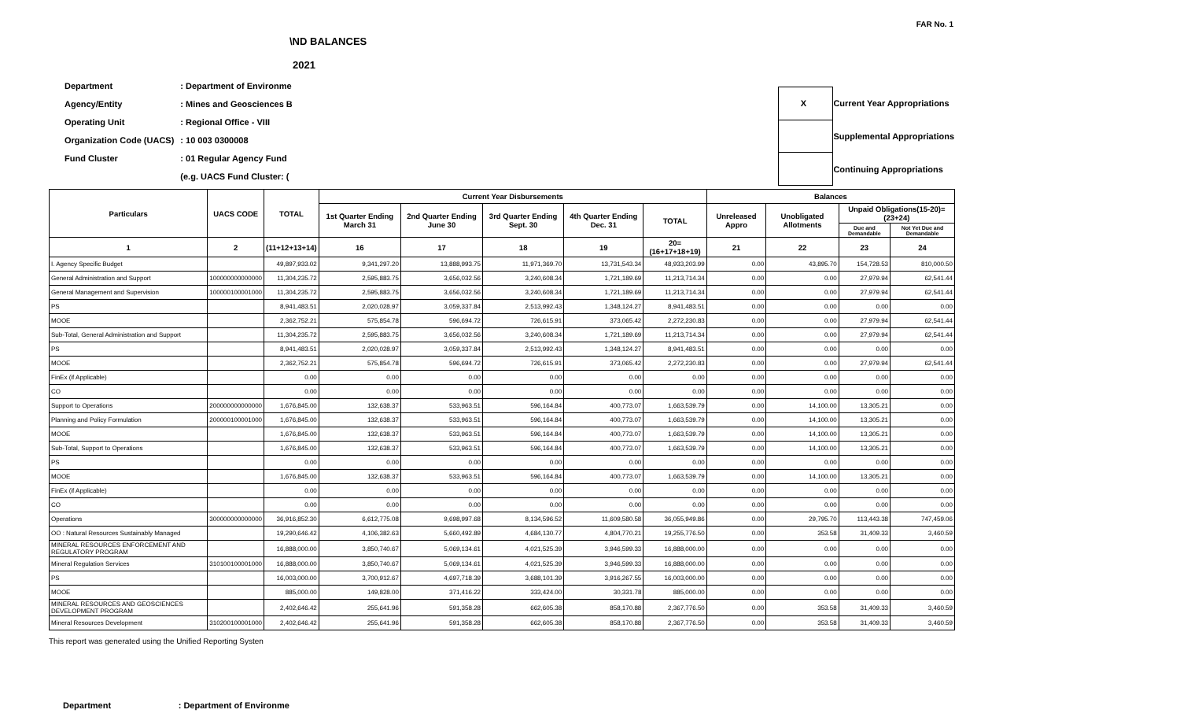FAR No. 1
\ND BALANCES
2021
| Department | : Department of Environme |
| Agency/Entity | : Mines and Geosciences B |
| Operating Unit | : Regional Office - VIII |
| Organization Code (UACS) | : 10 003 0300008 |
| Fund Cluster | : 01 Regular Agency Fund |
| | (e.g. UACS Fund Cluster: ( |
| X | Current Year Appropriations |
| | Supplemental Appropriations |
| | Continuing Appropriations |
| Particulars | UACS CODE | TOTAL | Current Year Disbursements | | | | | Balances | | | |
| --- | --- | --- | --- | --- | --- | --- | --- | --- | --- | --- | --- |
| | | | 1st Quarter Ending March 31 | 2nd Quarter Ending June 30 | 3rd Quarter Ending Sept. 30 | 4th Quarter Ending Dec. 31 | TOTAL | Unreleased Appro | Unobligated Allotments | Unpaid Obligations(15-20)=(23+24) | |
| | | | | | | | | | | Due and Demandable | Not Yet Due and Demandable |
| 1 | 2 | (11+12+13+14) | 16 | 17 | 18 | 19 | 20=(16+17+18+19) | 21 | 22 | 23 | 24 |
| I. Agency Specific Budget | | 49,897,933.02 | 9,341,297.20 | 13,888,993.75 | 11,971,369.70 | 13,731,543.34 | 48,933,203.99 | 0.00 | 43,895.70 | 154,728.53 | 810,000.50 |
| General Administration and Support | 100000000000000 | 11,304,235.72 | 2,595,883.75 | 3,656,032.56 | 3,240,608.34 | 1,721,189.69 | 11,213,714.34 | 0.00 | 0.00 | 27,979.94 | 62,541.44 |
| General Management and Supervision | 100000100001000 | 11,304,235.72 | 2,595,883.75 | 3,656,032.56 | 3,240,608.34 | 1,721,189.69 | 11,213,714.34 | 0.00 | 0.00 | 27,979.94 | 62,541.44 |
| PS | | 8,941,483.51 | 2,020,028.97 | 3,059,337.84 | 2,513,992.43 | 1,348,124.27 | 8,941,483.51 | 0.00 | 0.00 | 0.00 | 0.00 |
| MOOE | | 2,362,752.21 | 575,854.78 | 596,694.72 | 726,615.91 | 373,065.42 | 2,272,230.83 | 0.00 | 0.00 | 27,979.94 | 62,541.44 |
| Sub-Total, General Administration and Support | | 11,304,235.72 | 2,595,883.75 | 3,656,032.56 | 3,240,608.34 | 1,721,189.69 | 11,213,714.34 | 0.00 | 0.00 | 27,979.94 | 62,541.44 |
| PS | | 8,941,483.51 | 2,020,028.97 | 3,059,337.84 | 2,513,992.43 | 1,348,124.27 | 8,941,483.51 | 0.00 | 0.00 | 0.00 | 0.00 |
| MOOE | | 2,362,752.21 | 575,854.78 | 596,694.72 | 726,615.91 | 373,065.42 | 2,272,230.83 | 0.00 | 0.00 | 27,979.94 | 62,541.44 |
| FinEx (if Applicable) | | 0.00 | 0.00 | 0.00 | 0.00 | 0.00 | 0.00 | 0.00 | 0.00 | 0.00 | 0.00 |
| CO | | 0.00 | 0.00 | 0.00 | 0.00 | 0.00 | 0.00 | 0.00 | 0.00 | 0.00 | 0.00 |
| Support to Operations | 200000000000000 | 1,676,845.00 | 132,638.37 | 533,963.51 | 596,164.84 | 400,773.07 | 1,663,539.79 | 0.00 | 14,100.00 | 13,305.21 | 0.00 |
| Planning and Policy Formulation | 200000100001000 | 1,676,845.00 | 132,638.37 | 533,963.51 | 596,164.84 | 400,773.07 | 1,663,539.79 | 0.00 | 14,100.00 | 13,305.21 | 0.00 |
| MOOE | | 1,676,845.00 | 132,638.37 | 533,963.51 | 596,164.84 | 400,773.07 | 1,663,539.79 | 0.00 | 14,100.00 | 13,305.21 | 0.00 |
| Sub-Total, Support to Operations | | 1,676,845.00 | 132,638.37 | 533,963.51 | 596,164.84 | 400,773.07 | 1,663,539.79 | 0.00 | 14,100.00 | 13,305.21 | 0.00 |
| PS | | 0.00 | 0.00 | 0.00 | 0.00 | 0.00 | 0.00 | 0.00 | 0.00 | 0.00 | 0.00 |
| MOOE | | 1,676,845.00 | 132,638.37 | 533,963.51 | 596,164.84 | 400,773.07 | 1,663,539.79 | 0.00 | 14,100.00 | 13,305.21 | 0.00 |
| FinEx (if Applicable) | | 0.00 | 0.00 | 0.00 | 0.00 | 0.00 | 0.00 | 0.00 | 0.00 | 0.00 | 0.00 |
| CO | | 0.00 | 0.00 | 0.00 | 0.00 | 0.00 | 0.00 | 0.00 | 0.00 | 0.00 | 0.00 |
| Operations | 300000000000000 | 36,916,852.30 | 6,612,775.08 | 9,698,997.68 | 8,134,596.52 | 11,609,580.58 | 36,055,949.86 | 0.00 | 29,795.70 | 113,443.38 | 747,459.06 |
| OO : Natural Resources Sustainably Managed | | 19,290,646.42 | 4,106,382.63 | 5,660,492.89 | 4,684,130.77 | 4,804,770.21 | 19,255,776.50 | 0.00 | 353.58 | 31,409.33 | 3,460.59 |
| MINERAL RESOURCES ENFORCEMENT AND REGULATORY PROGRAM | | 16,888,000.00 | 3,850,740.67 | 5,069,134.61 | 4,021,525.39 | 3,946,599.33 | 16,888,000.00 | 0.00 | 0.00 | 0.00 | 0.00 |
| Mineral Regulation Services | 310100100001000 | 16,888,000.00 | 3,850,740.67 | 5,069,134.61 | 4,021,525.39 | 3,946,599.33 | 16,888,000.00 | 0.00 | 0.00 | 0.00 | 0.00 |
| PS | | 16,003,000.00 | 3,700,912.67 | 4,697,718.39 | 3,688,101.39 | 3,916,267.55 | 16,003,000.00 | 0.00 | 0.00 | 0.00 | 0.00 |
| MOOE | | 885,000.00 | 149,828.00 | 371,416.22 | 333,424.00 | 30,331.78 | 885,000.00 | 0.00 | 0.00 | 0.00 | 0.00 |
| MINERAL RESOURCES AND GEOSCIENCES DEVELOPMENT PROGRAM | | 2,402,646.42 | 255,641.96 | 591,358.28 | 662,605.38 | 858,170.88 | 2,367,776.50 | 0.00 | 353.58 | 31,409.33 | 3,460.59 |
| Mineral Resources Development | 310200100001000 | 2,402,646.42 | 255,641.96 | 591,358.28 | 662,605.38 | 858,170.88 | 2,367,776.50 | 0.00 | 353.58 | 31,409.33 | 3,460.59 |
This report was generated using the Unified Reporting Systen
Department : Department of Environme